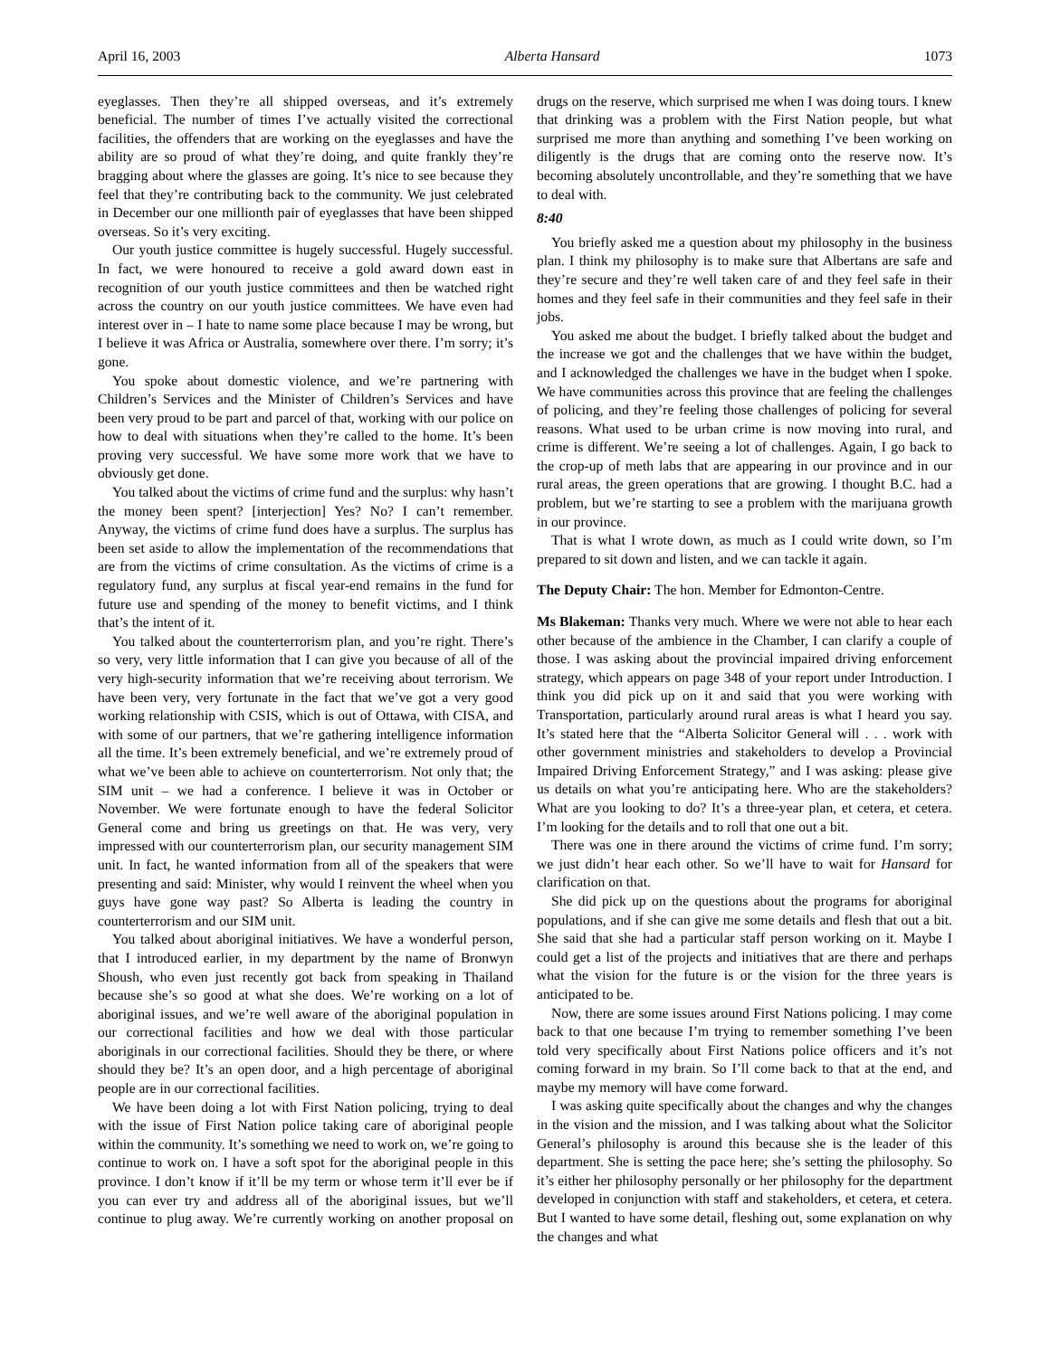April 16, 2003 Alberta Hansard 1073
eyeglasses. Then they’re all shipped overseas, and it’s extremely beneficial. The number of times I’ve actually visited the correctional facilities, the offenders that are working on the eyeglasses and have the ability are so proud of what they’re doing, and quite frankly they’re bragging about where the glasses are going. It’s nice to see because they feel that they’re contributing back to the community. We just celebrated in December our one millionth pair of eyeglasses that have been shipped overseas. So it’s very exciting.
Our youth justice committee is hugely successful. Hugely successful. In fact, we were honoured to receive a gold award down east in recognition of our youth justice committees and then be watched right across the country on our youth justice committees. We have even had interest over in – I hate to name some place because I may be wrong, but I believe it was Africa or Australia, somewhere over there. I’m sorry; it’s gone.
You spoke about domestic violence, and we’re partnering with Children’s Services and the Minister of Children’s Services and have been very proud to be part and parcel of that, working with our police on how to deal with situations when they’re called to the home. It’s been proving very successful. We have some more work that we have to obviously get done.
You talked about the victims of crime fund and the surplus: why hasn’t the money been spent? [interjection] Yes? No? I can’t remember. Anyway, the victims of crime fund does have a surplus. The surplus has been set aside to allow the implementation of the recommendations that are from the victims of crime consultation. As the victims of crime is a regulatory fund, any surplus at fiscal year-end remains in the fund for future use and spending of the money to benefit victims, and I think that’s the intent of it.
You talked about the counterterrorism plan, and you’re right. There’s so very, very little information that I can give you because of all of the very high-security information that we’re receiving about terrorism. We have been very, very fortunate in the fact that we’ve got a very good working relationship with CSIS, which is out of Ottawa, with CISA, and with some of our partners, that we’re gathering intelligence information all the time. It’s been extremely beneficial, and we’re extremely proud of what we’ve been able to achieve on counterterrorism. Not only that; the SIM unit – we had a conference. I believe it was in October or November. We were fortunate enough to have the federal Solicitor General come and bring us greetings on that. He was very, very impressed with our counterterrorism plan, our security management SIM unit. In fact, he wanted information from all of the speakers that were presenting and said: Minister, why would I reinvent the wheel when you guys have gone way past? So Alberta is leading the country in counterterrorism and our SIM unit.
You talked about aboriginal initiatives. We have a wonderful person, that I introduced earlier, in my department by the name of Bronwyn Shoush, who even just recently got back from speaking in Thailand because she’s so good at what she does. We’re working on a lot of aboriginal issues, and we’re well aware of the aboriginal population in our correctional facilities and how we deal with those particular aboriginals in our correctional facilities. Should they be there, or where should they be? It’s an open door, and a high percentage of aboriginal people are in our correctional facilities.
We have been doing a lot with First Nation policing, trying to deal with the issue of First Nation police taking care of aboriginal people within the community. It’s something we need to work on, we’re going to continue to work on. I have a soft spot for the aboriginal people in this province. I don’t know if it’ll be my term or whose term it’ll ever be if you can ever try and address all of the aboriginal issues, but we’ll continue to plug away. We’re currently working on another proposal on drugs on the reserve, which surprised me when I was doing tours. I knew that drinking was a problem with the First Nation people, but what surprised me more than anything and something I’ve been working on diligently is the drugs that are coming onto the reserve now. It’s becoming absolutely uncontrollable, and they’re something that we have to deal with.
8:40
You briefly asked me a question about my philosophy in the business plan. I think my philosophy is to make sure that Albertans are safe and they’re secure and they’re well taken care of and they feel safe in their homes and they feel safe in their communities and they feel safe in their jobs.
You asked me about the budget. I briefly talked about the budget and the increase we got and the challenges that we have within the budget, and I acknowledged the challenges we have in the budget when I spoke. We have communities across this province that are feeling the challenges of policing, and they’re feeling those challenges of policing for several reasons. What used to be urban crime is now moving into rural, and crime is different. We’re seeing a lot of challenges. Again, I go back to the crop-up of meth labs that are appearing in our province and in our rural areas, the green operations that are growing. I thought B.C. had a problem, but we’re starting to see a problem with the marijuana growth in our province.
That is what I wrote down, as much as I could write down, so I’m prepared to sit down and listen, and we can tackle it again.
The Deputy Chair: The hon. Member for Edmonton-Centre.
Ms Blakeman: Thanks very much. Where we were not able to hear each other because of the ambience in the Chamber, I can clarify a couple of those. I was asking about the provincial impaired driving enforcement strategy, which appears on page 348 of your report under Introduction. I think you did pick up on it and said that you were working with Transportation, particularly around rural areas is what I heard you say. It’s stated here that the “Alberta Solicitor General will . . . work with other government ministries and stakeholders to develop a Provincial Impaired Driving Enforcement Strategy,” and I was asking: please give us details on what you’re anticipating here. Who are the stakeholders? What are you looking to do? It’s a three-year plan, et cetera, et cetera. I’m looking for the details and to roll that one out a bit.
There was one in there around the victims of crime fund. I’m sorry; we just didn’t hear each other. So we’ll have to wait for Hansard for clarification on that.
She did pick up on the questions about the programs for aboriginal populations, and if she can give me some details and flesh that out a bit. She said that she had a particular staff person working on it. Maybe I could get a list of the projects and initiatives that are there and perhaps what the vision for the future is or the vision for the three years is anticipated to be.
Now, there are some issues around First Nations policing. I may come back to that one because I’m trying to remember something I’ve been told very specifically about First Nations police officers and it’s not coming forward in my brain. So I’ll come back to that at the end, and maybe my memory will have come forward.
I was asking quite specifically about the changes and why the changes in the vision and the mission, and I was talking about what the Solicitor General’s philosophy is around this because she is the leader of this department. She is setting the pace here; she’s setting the philosophy. So it’s either her philosophy personally or her philosophy for the department developed in conjunction with staff and stakeholders, et cetera, et cetera. But I wanted to have some detail, fleshing out, some explanation on why the changes and what